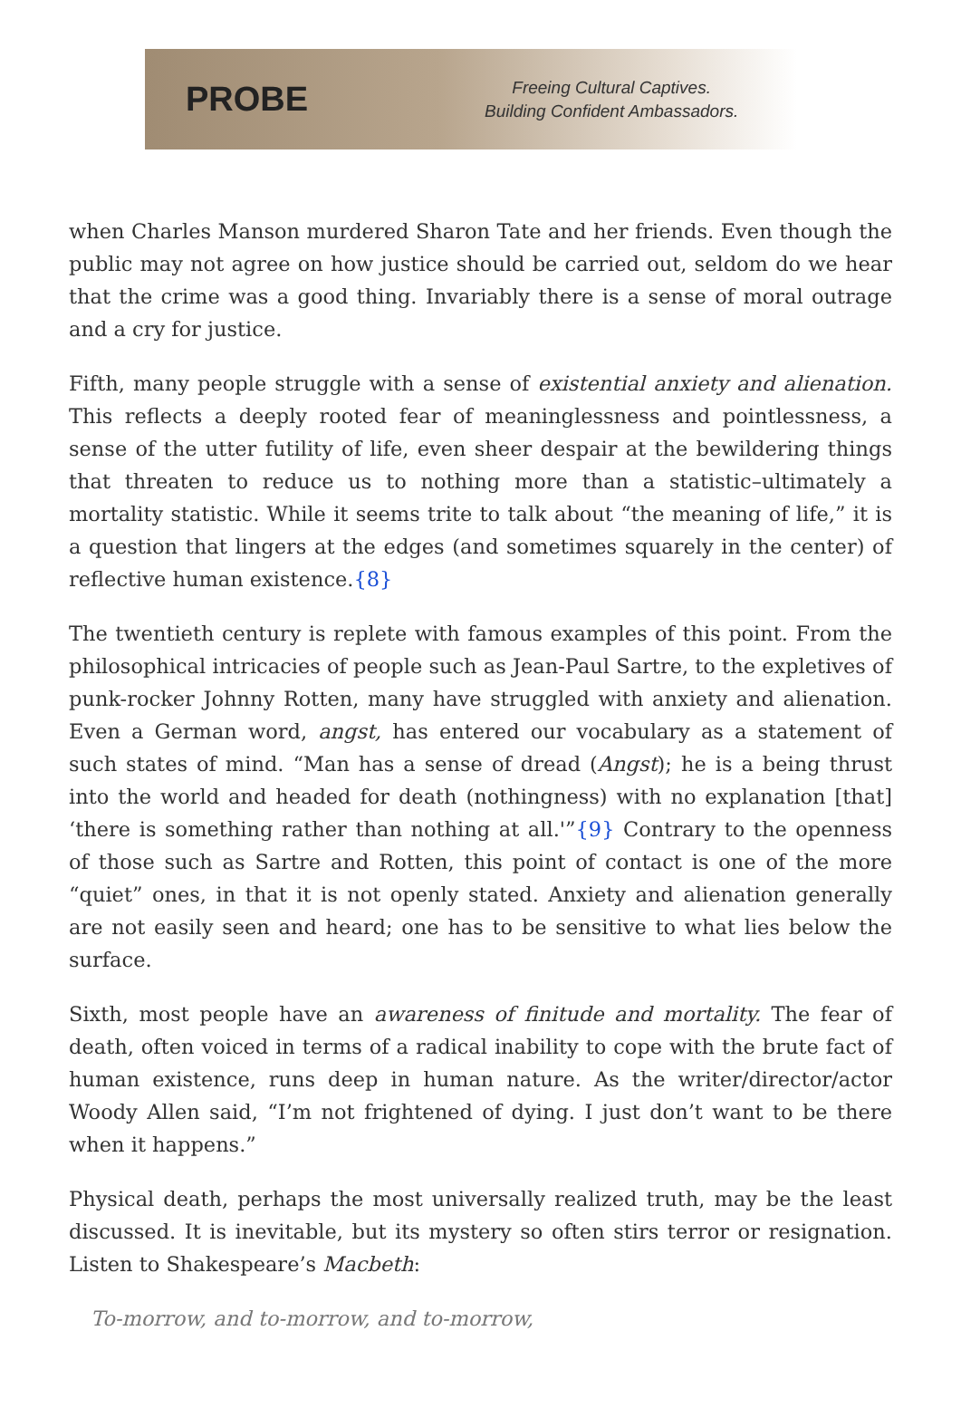PROBE
Freeing Cultural Captives.
Building Confident Ambassadors.
when Charles Manson murdered Sharon Tate and her friends. Even though the public may not agree on how justice should be carried out, seldom do we hear that the crime was a good thing. Invariably there is a sense of moral outrage and a cry for justice.
Fifth, many people struggle with a sense of existential anxiety and alienation. This reflects a deeply rooted fear of meaninglessness and pointlessness, a sense of the utter futility of life, even sheer despair at the bewildering things that threaten to reduce us to nothing more than a statistic–ultimately a mortality statistic. While it seems trite to talk about “the meaning of life,” it is a question that lingers at the edges (and sometimes squarely in the center) of reflective human existence.{8}
The twentieth century is replete with famous examples of this point. From the philosophical intricacies of people such as Jean-Paul Sartre, to the expletives of punk-rocker Johnny Rotten, many have struggled with anxiety and alienation. Even a German word, angst, has entered our vocabulary as a statement of such states of mind. “Man has a sense of dread (Angst); he is a being thrust into the world and headed for death (nothingness) with no explanation [that] ‘there is something rather than nothing at all.'”{9} Contrary to the openness of those such as Sartre and Rotten, this point of contact is one of the more “quiet” ones, in that it is not openly stated. Anxiety and alienation generally are not easily seen and heard; one has to be sensitive to what lies below the surface.
Sixth, most people have an awareness of finitude and mortality. The fear of death, often voiced in terms of a radical inability to cope with the brute fact of human existence, runs deep in human nature. As the writer/director/actor Woody Allen said, “I’m not frightened of dying. I just don’t want to be there when it happens.”
Physical death, perhaps the most universally realized truth, may be the least discussed. It is inevitable, but its mystery so often stirs terror or resignation. Listen to Shakespeare’s Macbeth:
To-morrow, and to-morrow, and to-morrow,